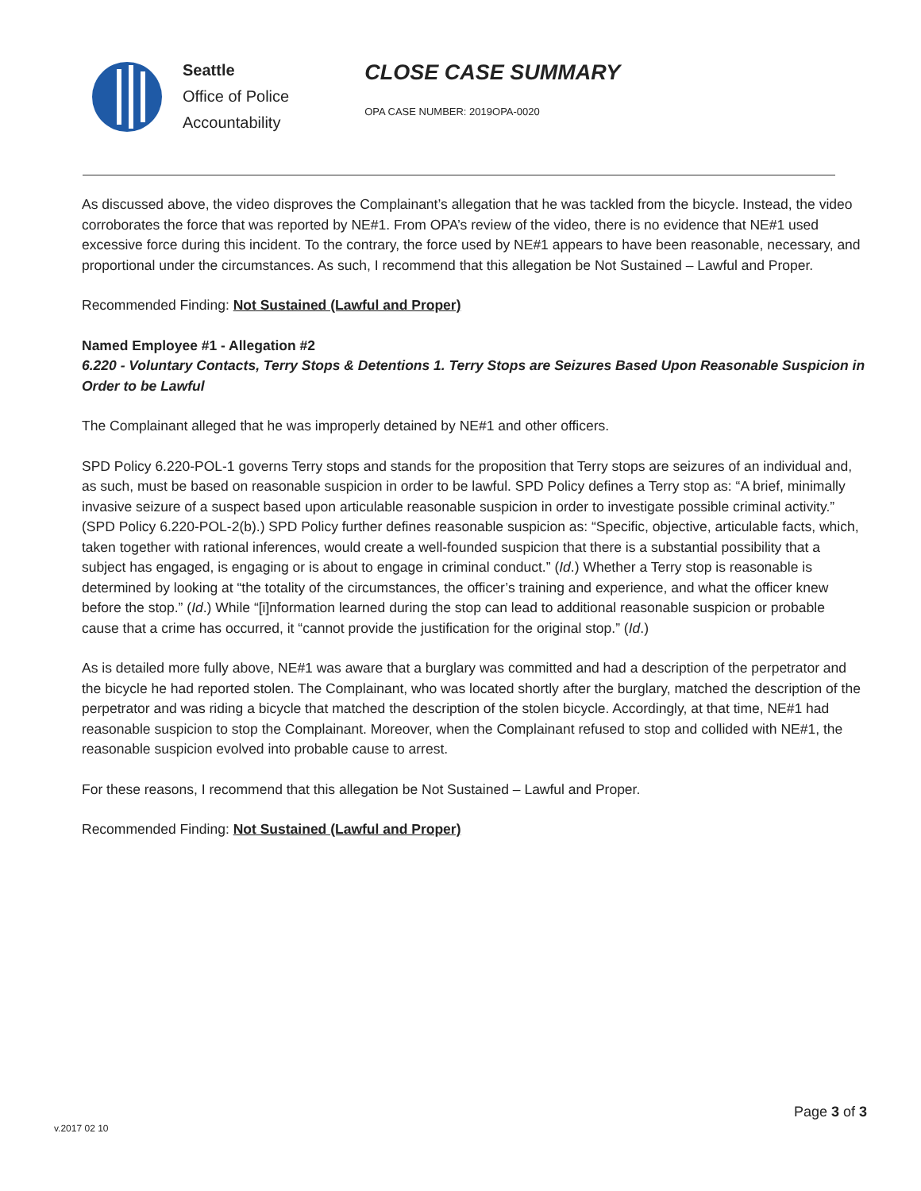Seattle
Office of Police
Accountability
CLOSE CASE SUMMARY
OPA CASE NUMBER: 2019OPA-0020
As discussed above, the video disproves the Complainant’s allegation that he was tackled from the bicycle. Instead, the video corroborates the force that was reported by NE#1. From OPA’s review of the video, there is no evidence that NE#1 used excessive force during this incident. To the contrary, the force used by NE#1 appears to have been reasonable, necessary, and proportional under the circumstances. As such, I recommend that this allegation be Not Sustained – Lawful and Proper.
Recommended Finding: Not Sustained (Lawful and Proper)
Named Employee #1 - Allegation #2
6.220 - Voluntary Contacts, Terry Stops & Detentions 1. Terry Stops are Seizures Based Upon Reasonable Suspicion in Order to be Lawful
The Complainant alleged that he was improperly detained by NE#1 and other officers.
SPD Policy 6.220-POL-1 governs Terry stops and stands for the proposition that Terry stops are seizures of an individual and, as such, must be based on reasonable suspicion in order to be lawful. SPD Policy defines a Terry stop as: “A brief, minimally invasive seizure of a suspect based upon articulable reasonable suspicion in order to investigate possible criminal activity.” (SPD Policy 6.220-POL-2(b).) SPD Policy further defines reasonable suspicion as: “Specific, objective, articulable facts, which, taken together with rational inferences, would create a well-founded suspicion that there is a substantial possibility that a subject has engaged, is engaging or is about to engage in criminal conduct.” (Id.) Whether a Terry stop is reasonable is determined by looking at “the totality of the circumstances, the officer’s training and experience, and what the officer knew before the stop.” (Id.) While “[i]nformation learned during the stop can lead to additional reasonable suspicion or probable cause that a crime has occurred, it “cannot provide the justification for the original stop.” (Id.)
As is detailed more fully above, NE#1 was aware that a burglary was committed and had a description of the perpetrator and the bicycle he had reported stolen. The Complainant, who was located shortly after the burglary, matched the description of the perpetrator and was riding a bicycle that matched the description of the stolen bicycle. Accordingly, at that time, NE#1 had reasonable suspicion to stop the Complainant. Moreover, when the Complainant refused to stop and collided with NE#1, the reasonable suspicion evolved into probable cause to arrest.
For these reasons, I recommend that this allegation be Not Sustained – Lawful and Proper.
Recommended Finding: Not Sustained (Lawful and Proper)
Page 3 of 3
v.2017 02 10